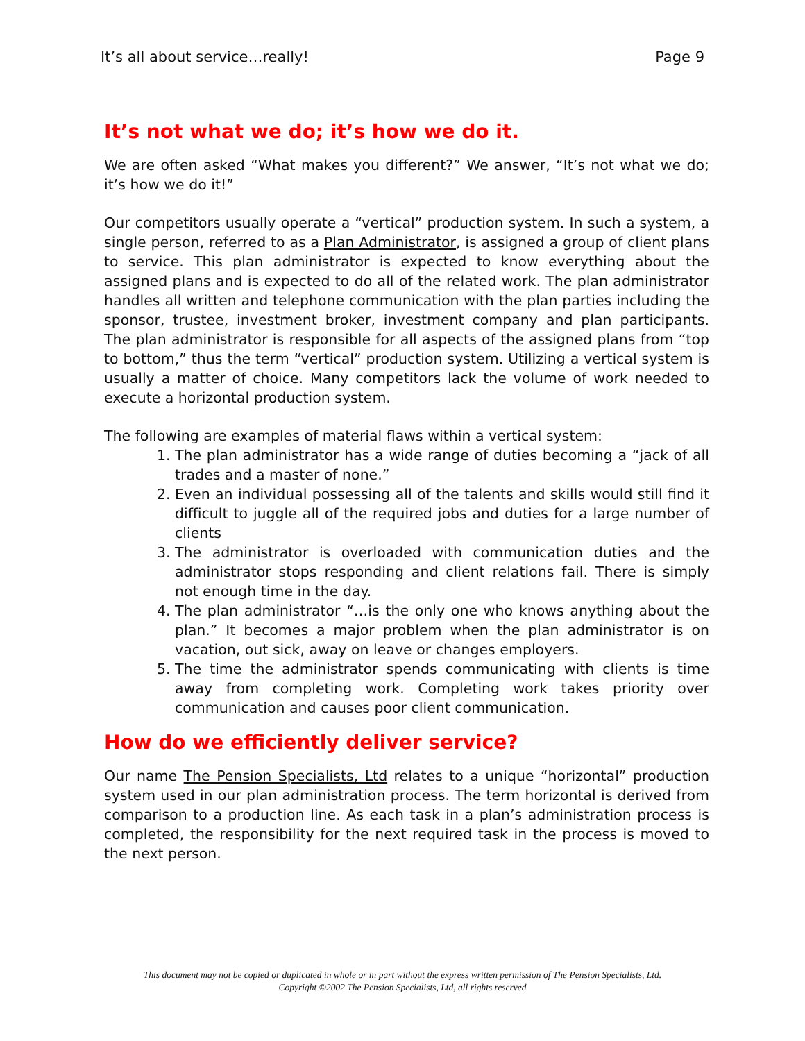It’s all about service…really! Page 9
It’s not what we do; it’s how we do it.
We are often asked “What makes you different?” We answer, “It’s not what we do; it’s how we do it!”
Our competitors usually operate a “vertical” production system. In such a system, a single person, referred to as a Plan Administrator, is assigned a group of client plans to service. This plan administrator is expected to know everything about the assigned plans and is expected to do all of the related work. The plan administrator handles all written and telephone communication with the plan parties including the sponsor, trustee, investment broker, investment company and plan participants. The plan administrator is responsible for all aspects of the assigned plans from “top to bottom,” thus the term “vertical” production system. Utilizing a vertical system is usually a matter of choice. Many competitors lack the volume of work needed to execute a horizontal production system.
The following are examples of material flaws within a vertical system:
1. The plan administrator has a wide range of duties becoming a “jack of all trades and a master of none.”
2. Even an individual possessing all of the talents and skills would still find it difficult to juggle all of the required jobs and duties for a large number of clients
3. The administrator is overloaded with communication duties and the administrator stops responding and client relations fail. There is simply not enough time in the day.
4. The plan administrator “…is the only one who knows anything about the plan.” It becomes a major problem when the plan administrator is on vacation, out sick, away on leave or changes employers.
5. The time the administrator spends communicating with clients is time away from completing work. Completing work takes priority over communication and causes poor client communication.
How do we efficiently deliver service?
Our name The Pension Specialists, Ltd relates to a unique “horizontal” production system used in our plan administration process. The term horizontal is derived from comparison to a production line. As each task in a plan’s administration process is completed, the responsibility for the next required task in the process is moved to the next person.
This document may not be copied or duplicated in whole or in part without the express written permission of The Pension Specialists, Ltd.
Copyright ©2002 The Pension Specialists, Ltd, all rights reserved